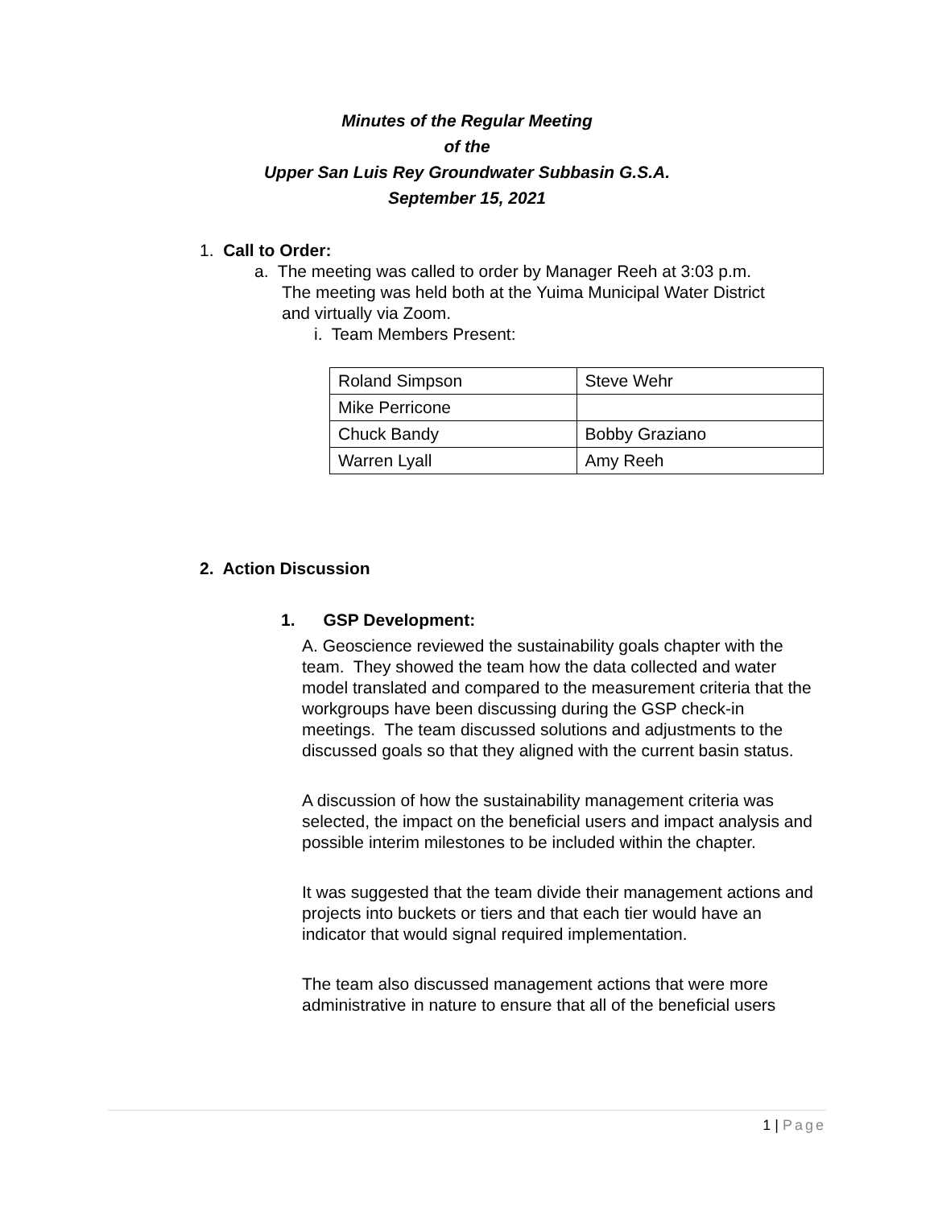Minutes of the Regular Meeting
of the
Upper San Luis Rey Groundwater Subbasin G.S.A.
September 15, 2021
1. Call to Order:
a. The meeting was called to order by Manager Reeh at 3:03 p.m.
The meeting was held both at the Yuima Municipal Water District
and virtually via Zoom.
i. Team Members Present:
| Roland Simpson | Steve Wehr |
| Mike Perricone | |
| Chuck Bandy | Bobby Graziano |
| Warren Lyall | Amy Reeh |
2. Action Discussion
1. GSP Development:
A. Geoscience reviewed the sustainability goals chapter with the team. They showed the team how the data collected and water model translated and compared to the measurement criteria that the workgroups have been discussing during the GSP check-in meetings. The team discussed solutions and adjustments to the discussed goals so that they aligned with the current basin status.
A discussion of how the sustainability management criteria was selected, the impact on the beneficial users and impact analysis and possible interim milestones to be included within the chapter.
It was suggested that the team divide their management actions and projects into buckets or tiers and that each tier would have an indicator that would signal required implementation.
The team also discussed management actions that were more administrative in nature to ensure that all of the beneficial users
1 | Page